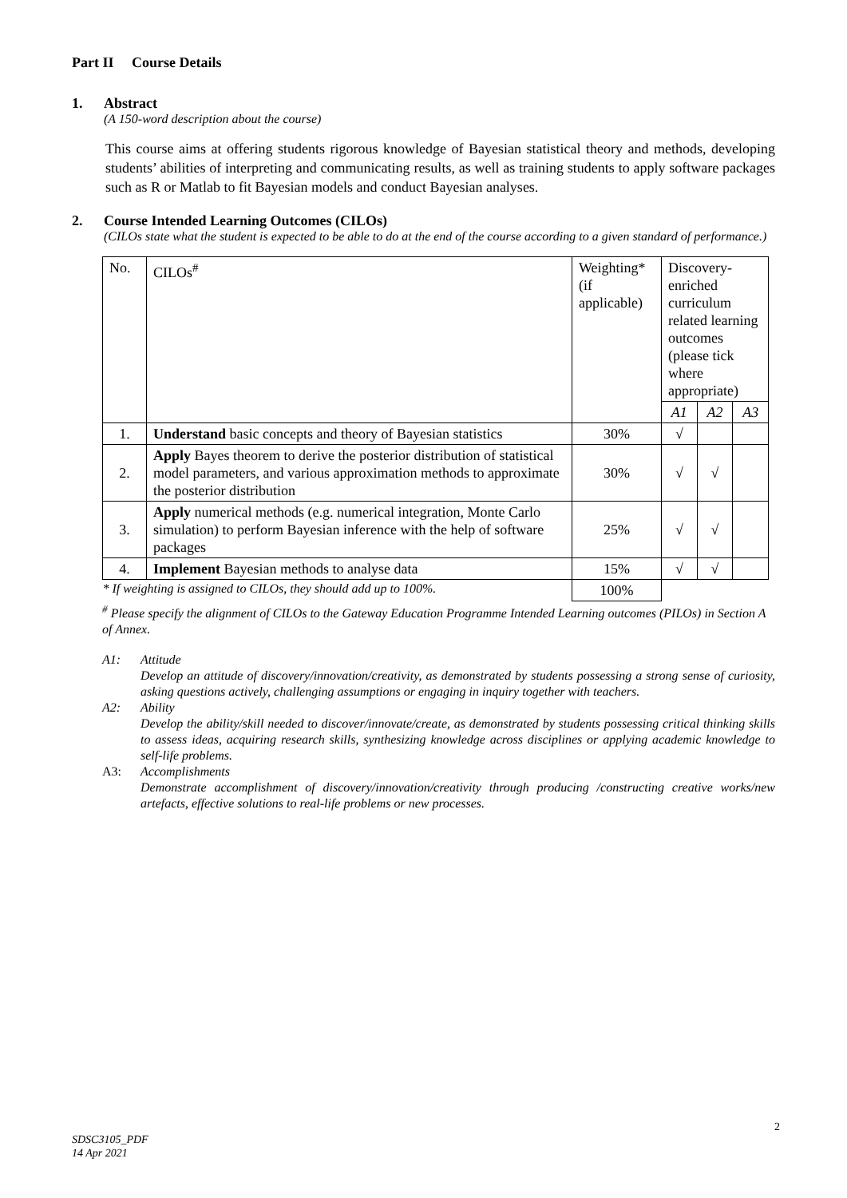Part II Course Details
1. Abstract
(A 150-word description about the course)
This course aims at offering students rigorous knowledge of Bayesian statistical theory and methods, developing students’ abilities of interpreting and communicating results, as well as training students to apply software packages such as R or Matlab to fit Bayesian models and conduct Bayesian analyses.
2. Course Intended Learning Outcomes (CILOs)
(CILOs state what the student is expected to be able to do at the end of the course according to a given standard of performance.)
| No. | CILOs<sup>#</sup> | Weighting* (if applicable) | Discovery-enriched curriculum related learning outcomes (please tick where appropriate) | | |
| | | | A1 | A2 | A3 |
| 1. | Understand basic concepts and theory of Bayesian statistics | 30% | √ | | |
| 2. | Apply Bayes theorem to derive the posterior distribution of statistical model parameters, and various approximation methods to approximate the posterior distribution | 30% | √ | √ | |
| 3. | Apply numerical methods (e.g. numerical integration, Monte Carlo simulation) to perform Bayesian inference with the help of software packages | 25% | √ | √ | |
| 4. | Implement Bayesian methods to analyse data | 15% | √ | √ | |
| * If weighting is assigned to CILOs, they should add up to 100%. | | 100% | | | |
<sup>#</sup> Please specify the alignment of CILOs to the Gateway Education Programme Intended Learning outcomes (PILOs) in Section A of Annex.
A1: Attitude
Develop an attitude of discovery/innovation/creativity, as demonstrated by students possessing a strong sense of curiosity, asking questions actively, challenging assumptions or engaging in inquiry together with teachers.
A2: Ability
Develop the ability/skill needed to discover/innovate/create, as demonstrated by students possessing critical thinking skills to assess ideas, acquiring research skills, synthesizing knowledge across disciplines or applying academic knowledge to self-life problems.
A3: Accomplishments
Demonstrate accomplishment of discovery/innovation/creativity through producing /constructing creative works/new artefacts, effective solutions to real-life problems or new processes.
2
SDSC3105_PDF
14 Apr 2021